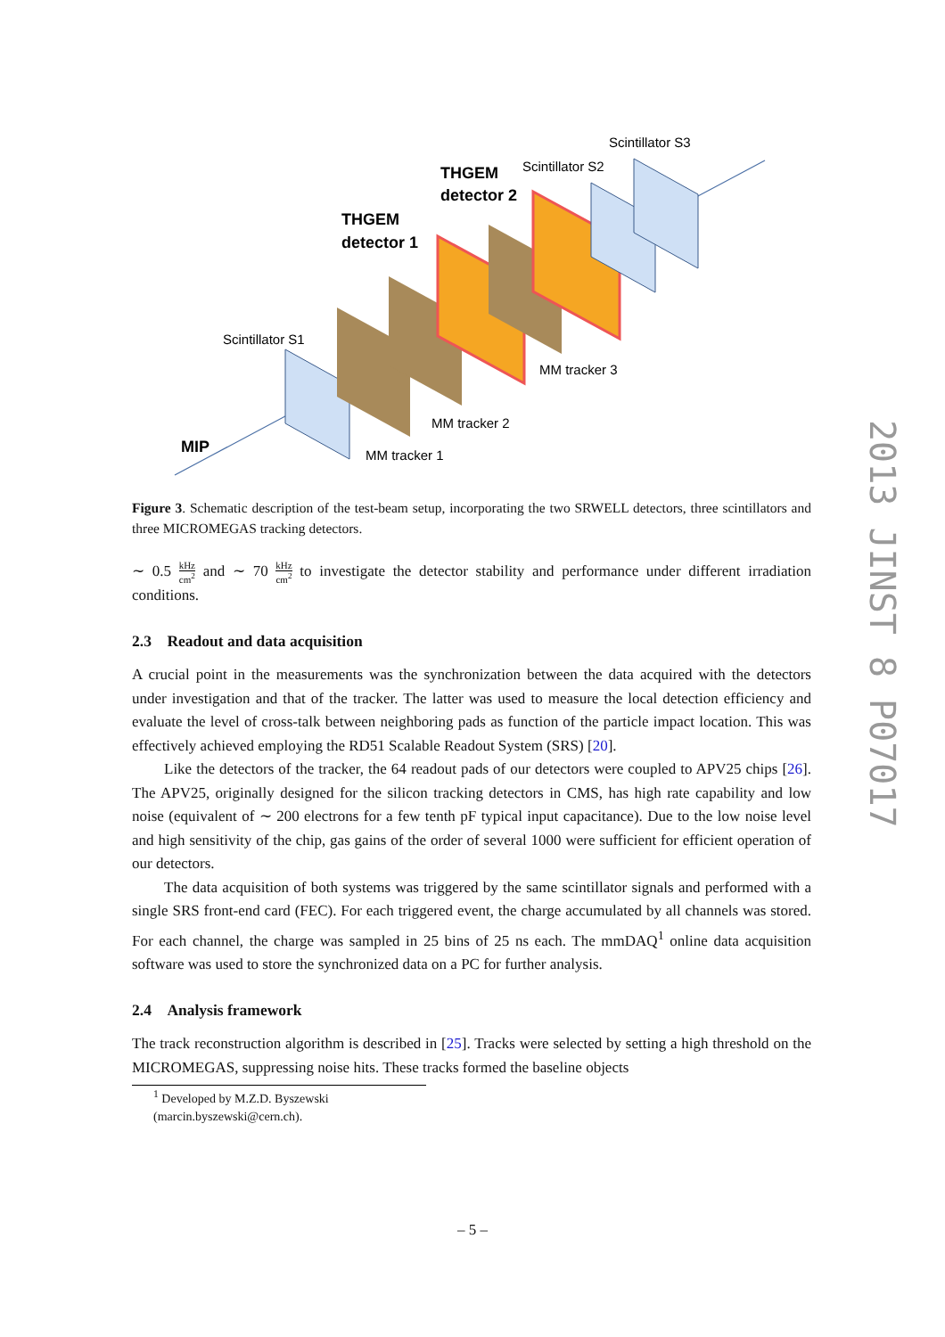Scintillator S3
Scintillator S2
THGEM
detector 2
THGEM
detector 1
Scintillator S1
MM tracker 3
MM tracker 2
MM tracker 1
MIP
Figure 3. Schematic description of the test-beam setup, incorporating the two SRWELL detectors, three scintillators and three MICROMEGAS tracking detectors.
∼ 0.5 kHz cm<sup>2</sup> and ∼ 70 kHz cm<sup>2</sup> to investigate the detector stability and performance under different irradiation conditions.
2.3 Readout and data acquisition
A crucial point in the measurements was the synchronization between the data acquired with the detectors under investigation and that of the tracker. The latter was used to measure the local detection efficiency and evaluate the level of cross-talk between neighboring pads as function of the particle impact location. This was effectively achieved employing the RD51 Scalable Readout System (SRS) [20].
Like the detectors of the tracker, the 64 readout pads of our detectors were coupled to APV25 chips [26]. The APV25, originally designed for the silicon tracking detectors in CMS, has high rate capability and low noise (equivalent of ∼ 200 electrons for a few tenth pF typical input capacitance). Due to the low noise level and high sensitivity of the chip, gas gains of the order of several 1000 were sufficient for efficient operation of our detectors.
The data acquisition of both systems was triggered by the same scintillator signals and performed with a single SRS front-end card (FEC). For each triggered event, the charge accumulated by all channels was stored. For each channel, the charge was sampled in 25 bins of 25 ns each. The mmDAQ<sup>1</sup> online data acquisition software was used to store the synchronized data on a PC for further analysis.
2.4 Analysis framework
The track reconstruction algorithm is described in [25]. Tracks were selected by setting a high threshold on the MICROMEGAS, suppressing noise hits. These tracks formed the baseline objects
<sup>1</sup> Developed by M.Z.D. Byszewski (marcin.byszewski@cern.ch).
2013 JINST 8 P07017
– 5 –